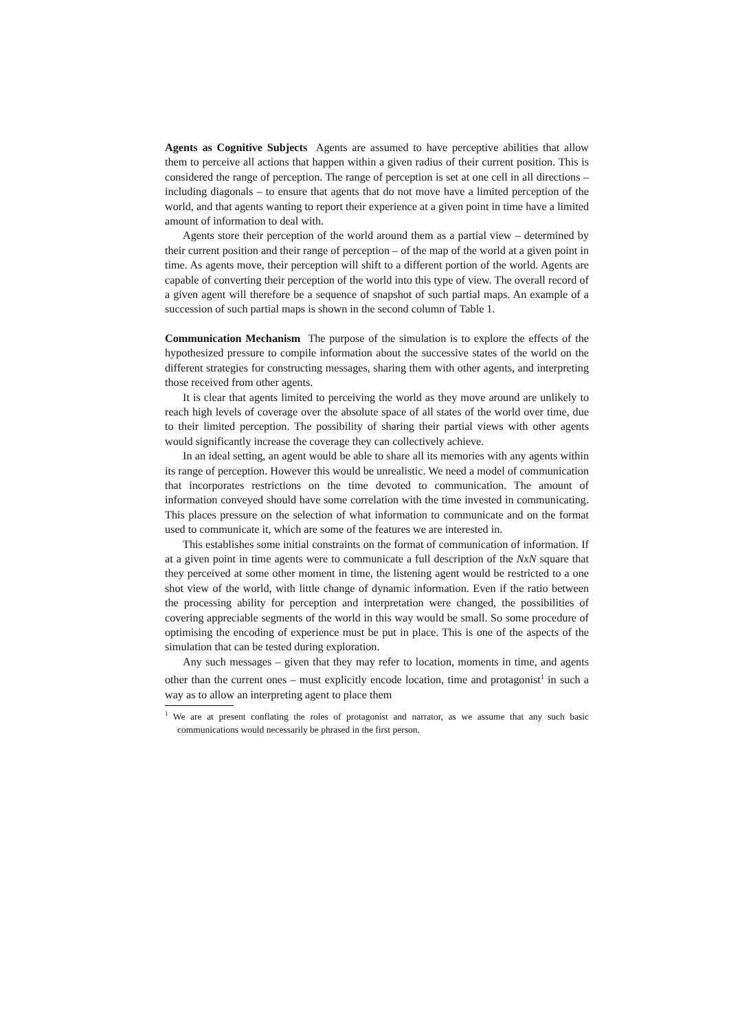Agents as Cognitive Subjects Agents are assumed to have perceptive abilities that allow them to perceive all actions that happen within a given radius of their current position. This is considered the range of perception. The range of perception is set at one cell in all directions – including diagonals – to ensure that agents that do not move have a limited perception of the world, and that agents wanting to report their experience at a given point in time have a limited amount of information to deal with.
Agents store their perception of the world around them as a partial view – determined by their current position and their range of perception – of the map of the world at a given point in time. As agents move, their perception will shift to a different portion of the world. Agents are capable of converting their perception of the world into this type of view. The overall record of a given agent will therefore be a sequence of snapshot of such partial maps. An example of a succession of such partial maps is shown in the second column of Table 1.
Communication Mechanism The purpose of the simulation is to explore the effects of the hypothesized pressure to compile information about the successive states of the world on the different strategies for constructing messages, sharing them with other agents, and interpreting those received from other agents.
It is clear that agents limited to perceiving the world as they move around are unlikely to reach high levels of coverage over the absolute space of all states of the world over time, due to their limited perception. The possibility of sharing their partial views with other agents would significantly increase the coverage they can collectively achieve.
In an ideal setting, an agent would be able to share all its memories with any agents within its range of perception. However this would be unrealistic. We need a model of communication that incorporates restrictions on the time devoted to communication. The amount of information conveyed should have some correlation with the time invested in communicating. This places pressure on the selection of what information to communicate and on the format used to communicate it, which are some of the features we are interested in.
This establishes some initial constraints on the format of communication of information. If at a given point in time agents were to communicate a full description of the NxN square that they perceived at some other moment in time, the listening agent would be restricted to a one shot view of the world, with little change of dynamic information. Even if the ratio between the processing ability for perception and interpretation were changed, the possibilities of covering appreciable segments of the world in this way would be small. So some procedure of optimising the encoding of experience must be put in place. This is one of the aspects of the simulation that can be tested during exploration.
Any such messages – given that they may refer to location, moments in time, and agents other than the current ones – must explicitly encode location, time and protagonist<sup>1</sup> in such a way as to allow an interpreting agent to place them
<sup>1</sup> We are at present conflating the roles of protagonist and narrator, as we assume that any such basic communications would necessarily be phrased in the first person.